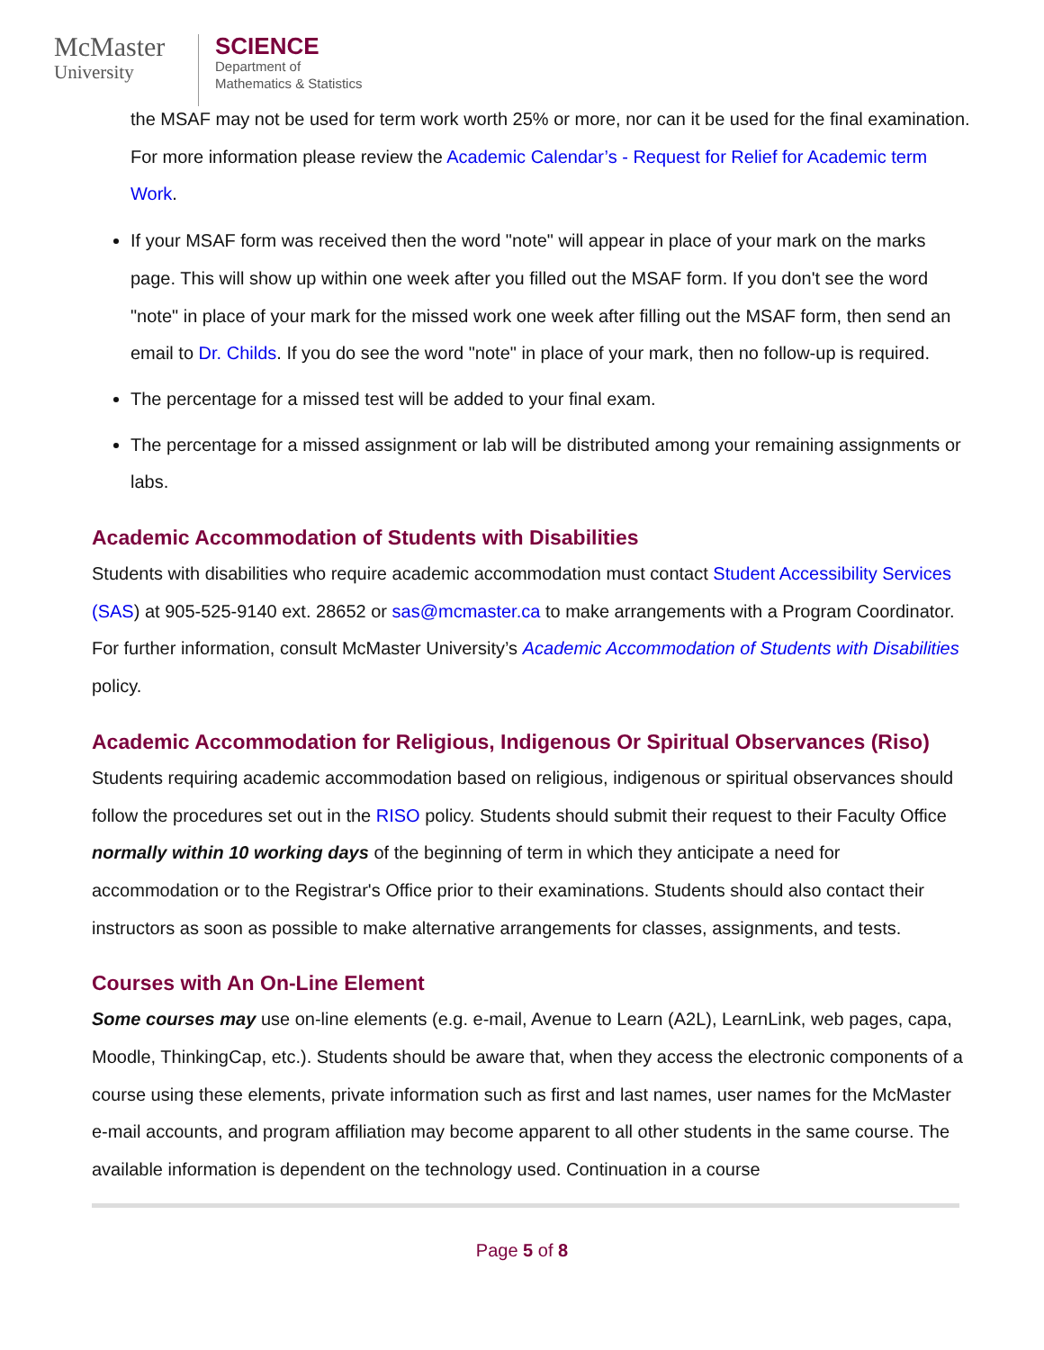McMaster
University
SCIENCE
Department of
Mathematics & Statistics
the MSAF may not be used for term work worth 25% or more, nor can it be used for the final examination. For more information please review the Academic Calendar’s - Request for Relief for Academic term Work.
If your MSAF form was received then the word "note" will appear in place of your mark on the marks page. This will show up within one week after you filled out the MSAF form. If you don't see the word "note" in place of your mark for the missed work one week after filling out the MSAF form, then send an email to Dr. Childs. If you do see the word "note" in place of your mark, then no follow-up is required.
The percentage for a missed test will be added to your final exam.
The percentage for a missed assignment or lab will be distributed among your remaining assignments or labs.
Academic Accommodation of Students with Disabilities
Students with disabilities who require academic accommodation must contact Student Accessibility Services (SAS) at 905-525-9140 ext. 28652 or sas@mcmaster.ca to make arrangements with a Program Coordinator. For further information, consult McMaster University’s Academic Accommodation of Students with Disabilities policy.
Academic Accommodation for Religious, Indigenous Or Spiritual Observances (Riso)
Students requiring academic accommodation based on religious, indigenous or spiritual observances should follow the procedures set out in the RISO policy. Students should submit their request to their Faculty Office normally within 10 working days of the beginning of term in which they anticipate a need for accommodation or to the Registrar's Office prior to their examinations. Students should also contact their instructors as soon as possible to make alternative arrangements for classes, assignments, and tests.
Courses with An On-Line Element
Some courses may use on-line elements (e.g. e-mail, Avenue to Learn (A2L), LearnLink, web pages, capa, Moodle, ThinkingCap, etc.). Students should be aware that, when they access the electronic components of a course using these elements, private information such as first and last names, user names for the McMaster e-mail accounts, and program affiliation may become apparent to all other students in the same course. The available information is dependent on the technology used. Continuation in a course
Page 5 of 8